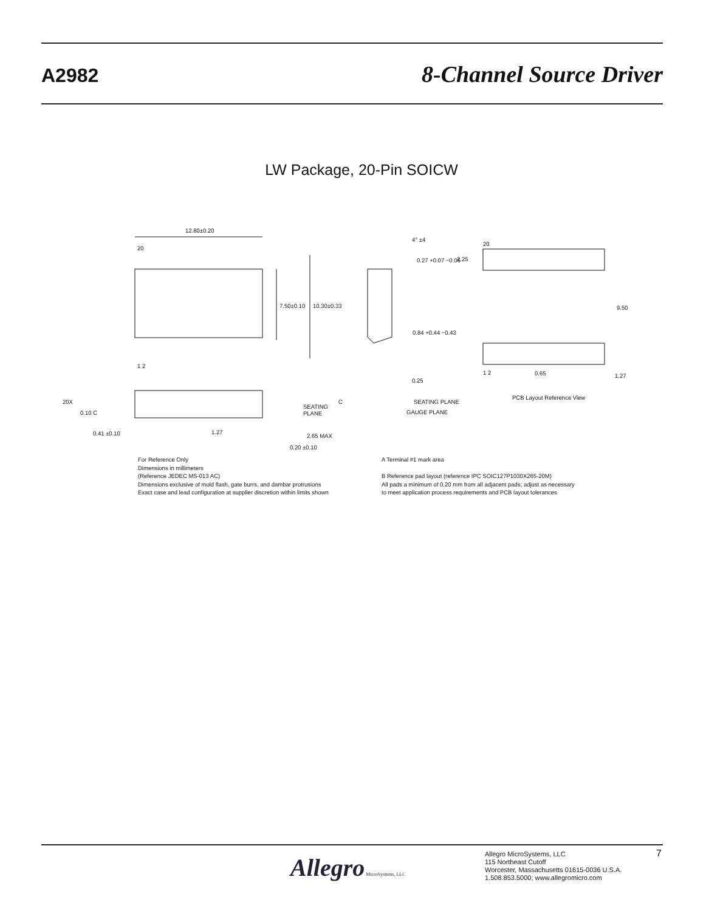A2982
8-Channel Source Driver
LW Package, 20-Pin SOICW
12.80±0.20
20
1 2
7.50±0.10
10.30±0.33
20
2.25
9.50
1 2
0.65
1.27
PCB Layout Reference View
4° ±4
0.27 +0.07 −0.06
0.84 +0.44 −0.43
0.25
SEATING PLANE
GAUGE PLANE
20X
0.10 C
SEATING
PLANE
C
0.41 ±0.10
1.27
2.65 MAX
0.20 ±0.10
For Reference Only
Dimensions in millimeters
(Reference JEDEC MS-013 AC)
Dimensions exclusive of mold flash, gate burrs, and dambar protrusions
Exact case and lead configuration at supplier discretion within limits shown
A Terminal #1 mark area
B Reference pad layout (reference IPC SOIC127P1030X265-20M)
All pads a minimum of 0.20 mm from all adjacent pads; adjust as necessary
to meet application process requirements and PCB layout tolerances
Allegro MicroSystems, LLC
Allegro MicroSystems, LLC
115 Northeast Cutoff
Worcester, Massachusetts 01615-0036 U.S.A.
1.508.853.5000; www.allegromicro.com
7